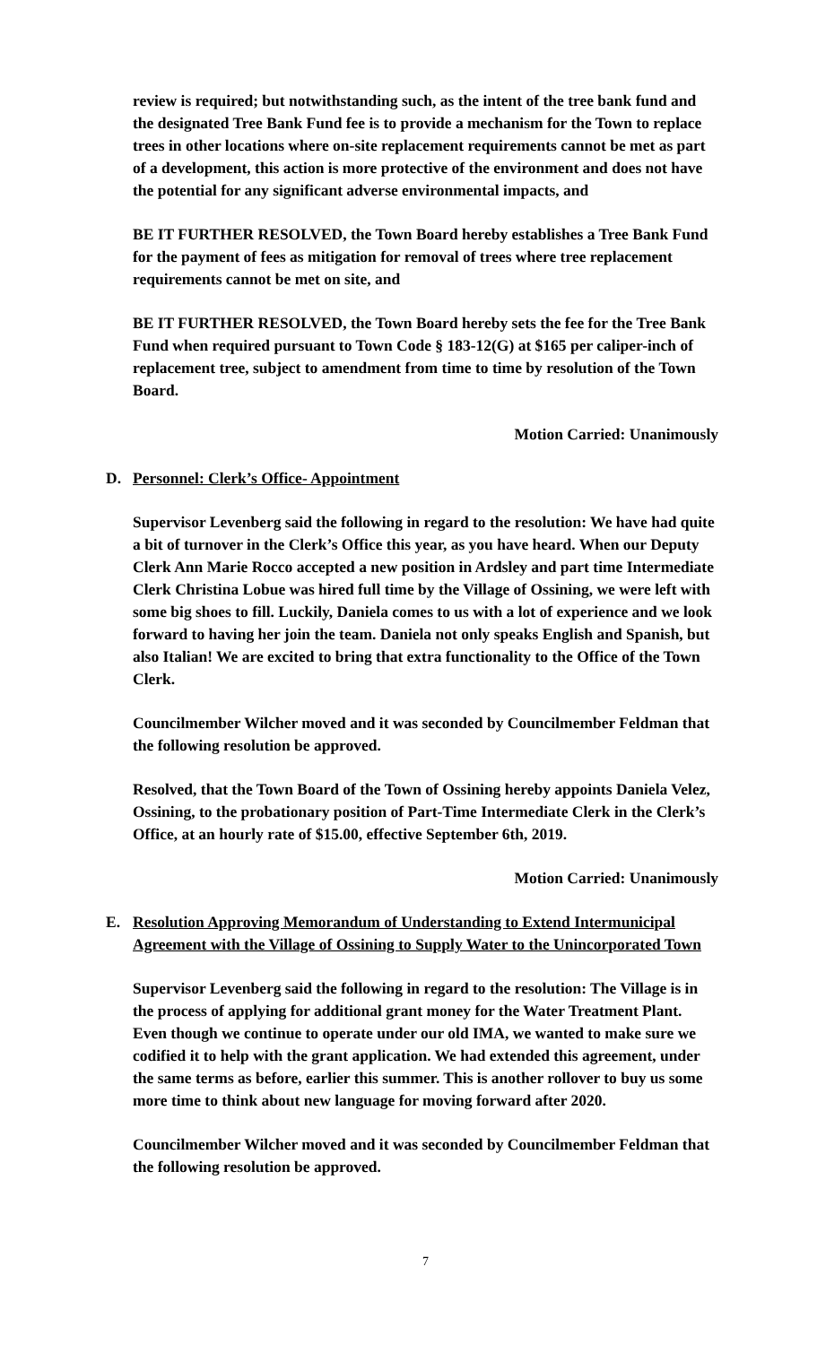review is required; but notwithstanding such, as the intent of the tree bank fund and the designated Tree Bank Fund fee is to provide a mechanism for the Town to replace trees in other locations where on-site replacement requirements cannot be met as part of a development, this action is more protective of the environment and does not have the potential for any significant adverse environmental impacts, and
BE IT FURTHER RESOLVED, the Town Board hereby establishes a Tree Bank Fund for the payment of fees as mitigation for removal of trees where tree replacement requirements cannot be met on site, and
BE IT FURTHER RESOLVED, the Town Board hereby sets the fee for the Tree Bank Fund when required pursuant to Town Code § 183-12(G) at $165 per caliper-inch of replacement tree, subject to amendment from time to time by resolution of the Town Board.
Motion Carried: Unanimously
D. Personnel: Clerk’s Office- Appointment
Supervisor Levenberg said the following in regard to the resolution: We have had quite a bit of turnover in the Clerk’s Office this year, as you have heard. When our Deputy Clerk Ann Marie Rocco accepted a new position in Ardsley and part time Intermediate Clerk Christina Lobue was hired full time by the Village of Ossining, we were left with some big shoes to fill. Luckily, Daniela comes to us with a lot of experience and we look forward to having her join the team. Daniela not only speaks English and Spanish, but also Italian! We are excited to bring that extra functionality to the Office of the Town Clerk.
Councilmember Wilcher moved and it was seconded by Councilmember Feldman that the following resolution be approved.
Resolved, that the Town Board of the Town of Ossining hereby appoints Daniela Velez, Ossining, to the probationary position of Part-Time Intermediate Clerk in the Clerk’s Office, at an hourly rate of $15.00, effective September 6th, 2019.
Motion Carried: Unanimously
E. Resolution Approving Memorandum of Understanding to Extend Intermunicipal Agreement with the Village of Ossining to Supply Water to the Unincorporated Town
Supervisor Levenberg said the following in regard to the resolution: The Village is in the process of applying for additional grant money for the Water Treatment Plant. Even though we continue to operate under our old IMA, we wanted to make sure we codified it to help with the grant application. We had extended this agreement, under the same terms as before, earlier this summer. This is another rollover to buy us some more time to think about new language for moving forward after 2020.
Councilmember Wilcher moved and it was seconded by Councilmember Feldman that the following resolution be approved.
7